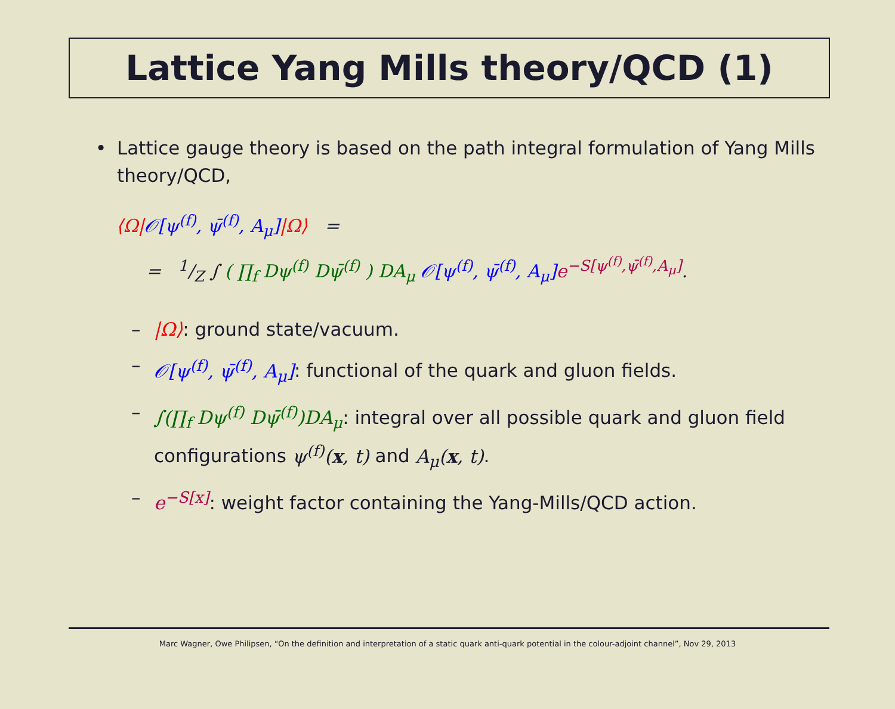Lattice Yang Mills theory/QCD (1)
• Lattice gauge theory is based on the path integral formulation of Yang Mills theory/QCD,
⟨Ω|𝒪[ψ<sup>(f)</sup>, ψ̄<sup>(f)</sup>, A<sub>μ</sub>]|Ω⟩ =
= 1/Z ∫ ( ∏<sub>f</sub> Dψ<sup>(f)</sup> Dψ̄<sup>(f)</sup> ) DA<sub>μ</sub> 𝒪[ψ<sup>(f)</sup>, ψ̄<sup>(f)</sup>, A<sub>μ</sub>] e<sup>−S[ψ<sup>(f)</sup>,ψ̄<sup>(f)</sup>,A<sub>μ</sub>]</sup>.
– |Ω⟩: ground state/vacuum.
– 𝒪[ψ<sup>(f)</sup>, ψ̄<sup>(f)</sup>, A<sub>μ</sub>]: functional of the quark and gluon fields.
– ∫(∏<sub>f</sub> Dψ<sup>(f)</sup> Dψ̄<sup>(f)</sup>)DA<sub>μ</sub>: integral over all possible quark and gluon field configurations ψ<sup>(f)</sup>(x, t) and A<sub>μ</sub>(x, t).
– e<sup>−S[x]</sup>: weight factor containing the Yang-Mills/QCD action.
Marc Wagner, Owe Philipsen, “On the definition and interpretation of a static quark anti-quark potential in the colour-adjoint channel”, Nov 29, 2013